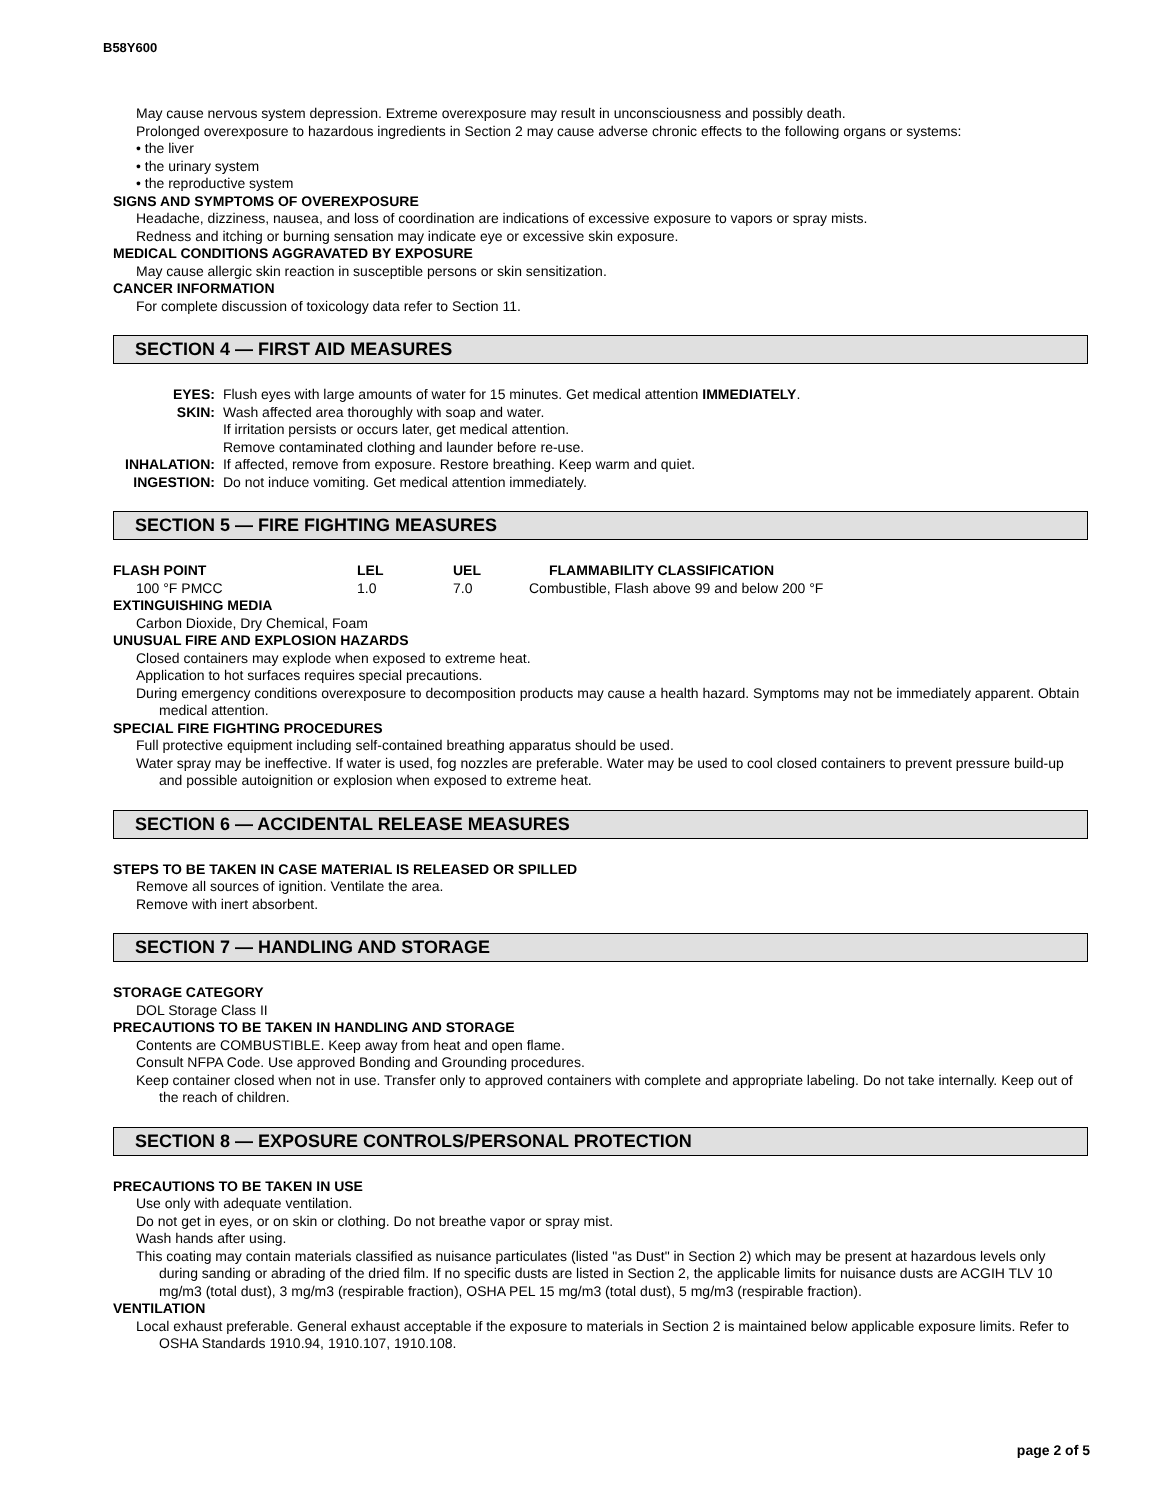B58Y600
May cause nervous system depression. Extreme overexposure may result in unconsciousness and possibly death.
Prolonged overexposure to hazardous ingredients in Section 2 may cause adverse chronic effects to the following organs or systems:
• the liver
• the urinary system
• the reproductive system
SIGNS AND SYMPTOMS OF OVEREXPOSURE
Headache, dizziness, nausea, and loss of coordination are indications of excessive exposure to vapors or spray mists.
Redness and itching or burning sensation may indicate eye or excessive skin exposure.
MEDICAL CONDITIONS AGGRAVATED BY EXPOSURE
May cause allergic skin reaction in susceptible persons or skin sensitization.
CANCER INFORMATION
For complete discussion of toxicology data refer to Section 11.
SECTION 4 — FIRST AID MEASURES
| EYES: | Flush eyes with large amounts of water for 15 minutes. Get medical attention IMMEDIATELY . |
| SKIN: | Wash affected area thoroughly with soap and water. If irritation persists or occurs later, get medical attention. Remove contaminated clothing and launder before re-use. |
| INHALATION: | If affected, remove from exposure. Restore breathing. Keep warm and quiet. |
| INGESTION: | Do not induce vomiting. Get medical attention immediately. |
SECTION 5 — FIRE FIGHTING MEASURES
| FLASH POINT | LEL | UEL | FLAMMABILITY CLASSIFICATION |
| 100 °F PMCC | 1.0 | 7.0 | Combustible, Flash above 99 and below 200 °F |
EXTINGUISHING MEDIA
Carbon Dioxide, Dry Chemical, Foam
UNUSUAL FIRE AND EXPLOSION HAZARDS
Closed containers may explode when exposed to extreme heat.
Application to hot surfaces requires special precautions.
During emergency conditions overexposure to decomposition products may cause a health hazard. Symptoms may not be immediately apparent. Obtain medical attention.
SPECIAL FIRE FIGHTING PROCEDURES
Full protective equipment including self-contained breathing apparatus should be used.
Water spray may be ineffective. If water is used, fog nozzles are preferable. Water may be used to cool closed containers to prevent pressure build-up and possible autoignition or explosion when exposed to extreme heat.
SECTION 6 — ACCIDENTAL RELEASE MEASURES
STEPS TO BE TAKEN IN CASE MATERIAL IS RELEASED OR SPILLED
Remove all sources of ignition. Ventilate the area.
Remove with inert absorbent.
SECTION 7 — HANDLING AND STORAGE
STORAGE CATEGORY
DOL Storage Class II
PRECAUTIONS TO BE TAKEN IN HANDLING AND STORAGE
Contents are COMBUSTIBLE. Keep away from heat and open flame.
Consult NFPA Code. Use approved Bonding and Grounding procedures.
Keep container closed when not in use. Transfer only to approved containers with complete and appropriate labeling. Do not take internally. Keep out of the reach of children.
SECTION 8 — EXPOSURE CONTROLS/PERSONAL PROTECTION
PRECAUTIONS TO BE TAKEN IN USE
Use only with adequate ventilation.
Do not get in eyes, or on skin or clothing. Do not breathe vapor or spray mist.
Wash hands after using.
This coating may contain materials classified as nuisance particulates (listed "as Dust" in Section 2) which may be present at hazardous levels only during sanding or abrading of the dried film. If no specific dusts are listed in Section 2, the applicable limits for nuisance dusts are ACGIH TLV 10 mg/m3 (total dust), 3 mg/m3 (respirable fraction), OSHA PEL 15 mg/m3 (total dust), 5 mg/m3 (respirable fraction).
VENTILATION
Local exhaust preferable. General exhaust acceptable if the exposure to materials in Section 2 is maintained below applicable exposure limits. Refer to OSHA Standards 1910.94, 1910.107, 1910.108.
page 2 of 5